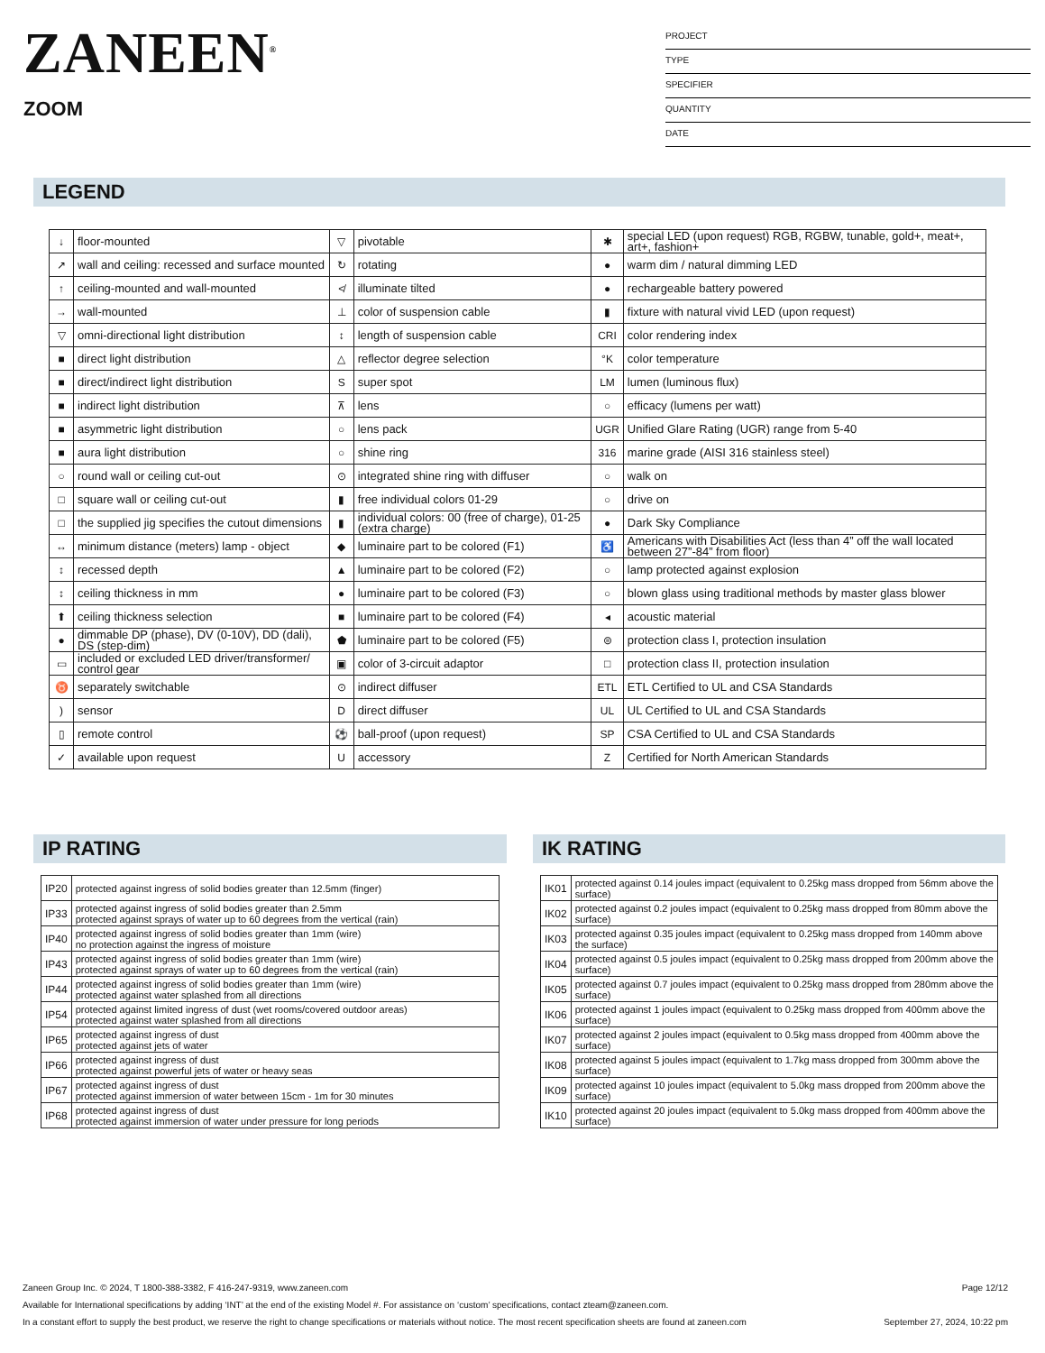ZANEEN<sup>®</sup>
ZOOM
PROJECT
TYPE
SPECIFIER
QUANTITY
DATE
LEGEND
| ↓ | floor-mounted | ▽ | pivotable | ✱ | special LED (upon request) RGB, RGBW, tunable, gold+, meat+, art+, fashion+ |
| ↗ | wall and ceiling: recessed and surface mounted | ↻ | rotating | ● | warm dim / natural dimming LED |
| ↑ | ceiling-mounted and wall-mounted | ≮ | illuminate tilted | ● | rechargeable battery powered |
| → | wall-mounted | ⊥ | color of suspension cable | ▮ | fixture with natural vivid LED (upon request) |
| ▽ | omni-directional light distribution | ↕ | length of suspension cable | CRI | color rendering index |
| ■ | direct light distribution | △ | reflector degree selection | °K | color temperature |
| ■ | direct/indirect light distribution | S | super spot | LM | lumen (luminous flux) |
| ■ | indirect light distribution | ⊼ | lens | ○ | efficacy (lumens per watt) |
| ■ | asymmetric light distribution | ○ | lens pack | UGR | Unified Glare Rating (UGR) range from 5-40 |
| ■ | aura light distribution | ○ | shine ring | 316 | marine grade (AISI 316 stainless steel) |
| ○ | round wall or ceiling cut-out | ⊙ | integrated shine ring with diffuser | ○ | walk on |
| □ | square wall or ceiling cut-out | ▮ | free individual colors 01-29 | ○ | drive on |
| □ | the supplied jig specifies the cutout dimensions | ▮ | individual colors: 00 (free of charge), 01-25 (extra charge) | ● | Dark Sky Compliance |
| ↔ | minimum distance (meters) lamp - object | ◆ | luminaire part to be colored (F1) | ♿ | Americans with Disabilities Act (less than 4” off the wall located between 27”-84” from floor) |
| ↕ | recessed depth | ▲ | luminaire part to be colored (F2) | ○ | lamp protected against explosion |
| ↕ | ceiling thickness in mm | ● | luminaire part to be colored (F3) | ○ | blown glass using traditional methods by master glass blower |
| ⬆ | ceiling thickness selection | ■ | luminaire part to be colored (F4) | ◂ | acoustic material |
| ● | dimmable DP (phase), DV (0-10V), DD (dali), DS (step-dim) | ⬟ | luminaire part to be colored (F5) | ⊜ | protection class I, protection insulation |
| ▭ | included or excluded LED driver/transformer/ control gear | ▣ | color of 3-circuit adaptor | □ | protection class II, protection insulation |
| ♉ | separately switchable | ⊙ | indirect diffuser | ETL | ETL Certified to UL and CSA Standards |
| ) | sensor | D | direct diffuser | UL | UL Certified to UL and CSA Standards |
| ▯ | remote control | ⚽ | ball-proof (upon request) | SP | CSA Certified to UL and CSA Standards |
| ✓ | available upon request | U | accessory | Z | Certified for North American Standards |
IP RATING
| IP20 | protected against ingress of solid bodies greater than 12.5mm (finger) |
| IP33 | protected against ingress of solid bodies greater than 2.5mm protected against sprays of water up to 60 degrees from the vertical (rain) |
| IP40 | protected against ingress of solid bodies greater than 1mm (wire) no protection against the ingress of moisture |
| IP43 | protected against ingress of solid bodies greater than 1mm (wire) protected against sprays of water up to 60 degrees from the vertical (rain) |
| IP44 | protected against ingress of solid bodies greater than 1mm (wire) protected against water splashed from all directions |
| IP54 | protected against limited ingress of dust (wet rooms/covered outdoor areas) protected against water splashed from all directions |
| IP65 | protected against ingress of dust protected against jets of water |
| IP66 | protected against ingress of dust protected against powerful jets of water or heavy seas |
| IP67 | protected against ingress of dust protected against immersion of water between 15cm - 1m for 30 minutes |
| IP68 | protected against ingress of dust protected against immersion of water under pressure for long periods |
IK RATING
| IK01 | protected against 0.14 joules impact (equivalent to 0.25kg mass dropped from 56mm above the surface) |
| IK02 | protected against 0.2 joules impact (equivalent to 0.25kg mass dropped from 80mm above the surface) |
| IK03 | protected against 0.35 joules impact (equivalent to 0.25kg mass dropped from 140mm above the surface) |
| IK04 | protected against 0.5 joules impact (equivalent to 0.25kg mass dropped from 200mm above the surface) |
| IK05 | protected against 0.7 joules impact (equivalent to 0.25kg mass dropped from 280mm above the surface) |
| IK06 | protected against 1 joules impact (equivalent to 0.25kg mass dropped from 400mm above the surface) |
| IK07 | protected against 2 joules impact (equivalent to 0.5kg mass dropped from 400mm above the surface) |
| IK08 | protected against 5 joules impact (equivalent to 1.7kg mass dropped from 300mm above the surface) |
| IK09 | protected against 10 joules impact (equivalent to 5.0kg mass dropped from 200mm above the surface) |
| IK10 | protected against 20 joules impact (equivalent to 5.0kg mass dropped from 400mm above the surface) |
Zaneen Group Inc. © 2024, T 1800-388-3382, F 416-247-9319, www.zaneen.com Page 12/12
Available for International specifications by adding ‘INT’ at the end of the existing Model #. For assistance on ‘custom’ specifications, contact zteam@zaneen.com.
In a constant effort to supply the best product, we reserve the right to change specifications or materials without notice. The most recent specification sheets are found at zaneen.com September 27, 2024, 10:22 pm